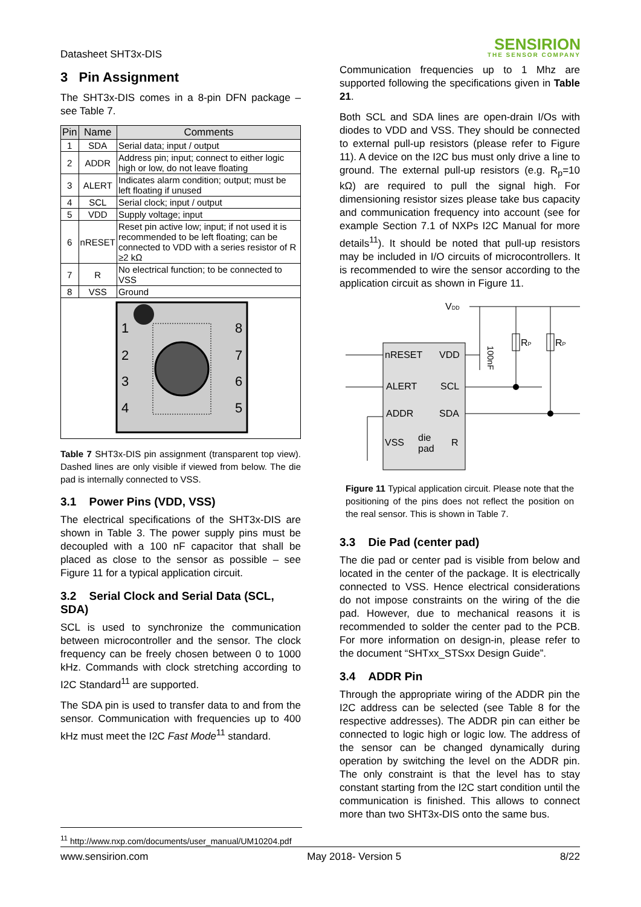Datasheet SHT3x-DIS
SENSIRION
THE SENSOR COMPANY
3 Pin Assignment
The SHT3x-DIS comes in a 8-pin DFN package – see Table 7.
| Pin | Name | Comments |
| --- | --- | --- |
| 1 | SDA | Serial data; input / output |
| 2 | ADDR | Address pin; input; connect to either logic high or low, do not leave floating |
| 3 | ALERT | Indicates alarm condition; output; must be left floating if unused |
| 4 | SCL | Serial clock; input / output |
| 5 | VDD | Supply voltage; input |
| 6 | nRESET | Reset pin active low; input; if not used it is recommended to be left floating; can be connected to VDD with a series resistor of R ≥2 kΩ |
| 7 | R | No electrical function; to be connected to VSS |
| 8 | VSS | Ground |
| 1 2 3 4 8 7 6 5 | | |
Table 7 SHT3x-DIS pin assignment (transparent top view). Dashed lines are only visible if viewed from below. The die pad is internally connected to VSS.
3.1 Power Pins (VDD, VSS)
The electrical specifications of the SHT3x-DIS are shown in Table 3. The power supply pins must be decoupled with a 100 nF capacitor that shall be placed as close to the sensor as possible – see Figure 11 for a typical application circuit.
3.2 Serial Clock and Serial Data (SCL, SDA)
SCL is used to synchronize the communication between microcontroller and the sensor. The clock frequency can be freely chosen between 0 to 1000 kHz. Commands with clock stretching according to I2C Standard<sup>11</sup> are supported.
The SDA pin is used to transfer data to and from the sensor. Communication with frequencies up to 400 kHz must meet the I2C Fast Mode<sup>11</sup> standard.
Communication frequencies up to 1 Mhz are supported following the specifications given in Table 21.
Both SCL and SDA lines are open-drain I/Os with diodes to VDD and VSS. They should be connected to external pull-up resistors (please refer to Figure 11). A device on the I2C bus must only drive a line to ground. The external pull-up resistors (e.g. R<sub>p</sub>=10 kΩ) are required to pull the signal high. For dimensioning resistor sizes please take bus capacity and communication frequency into account (see for example Section 7.1 of NXPs I2C Manual for more details<sup>11</sup>). It should be noted that pull-up resistors may be included in I/O circuits of microcontrollers. It is recommended to wire the sensor according to the application circuit as shown in Figure 11.
VDD
nRESET
VDD
ALERT
SCL
ADDR
SDA
VSS
die
pad
R
RP
RP
100nF
Figure 11 Typical application circuit. Please note that the positioning of the pins does not reflect the position on the real sensor. This is shown in Table 7.
3.3 Die Pad (center pad)
The die pad or center pad is visible from below and located in the center of the package. It is electrically connected to VSS. Hence electrical considerations do not impose constraints on the wiring of the die pad. However, due to mechanical reasons it is recommended to solder the center pad to the PCB. For more information on design-in, please refer to the document “SHTxx_STSxx Design Guide”.
3.4 ADDR Pin
Through the appropriate wiring of the ADDR pin the I2C address can be selected (see Table 8 for the respective addresses). The ADDR pin can either be connected to logic high or logic low. The address of the sensor can be changed dynamically during operation by switching the level on the ADDR pin. The only constraint is that the level has to stay constant starting from the I2C start condition until the communication is finished. This allows to connect more than two SHT3x-DIS onto the same bus.
<sup>11</sup> http://www.nxp.com/documents/user_manual/UM10204.pdf
www.sensirion.com May 2018- Version 5 8/22